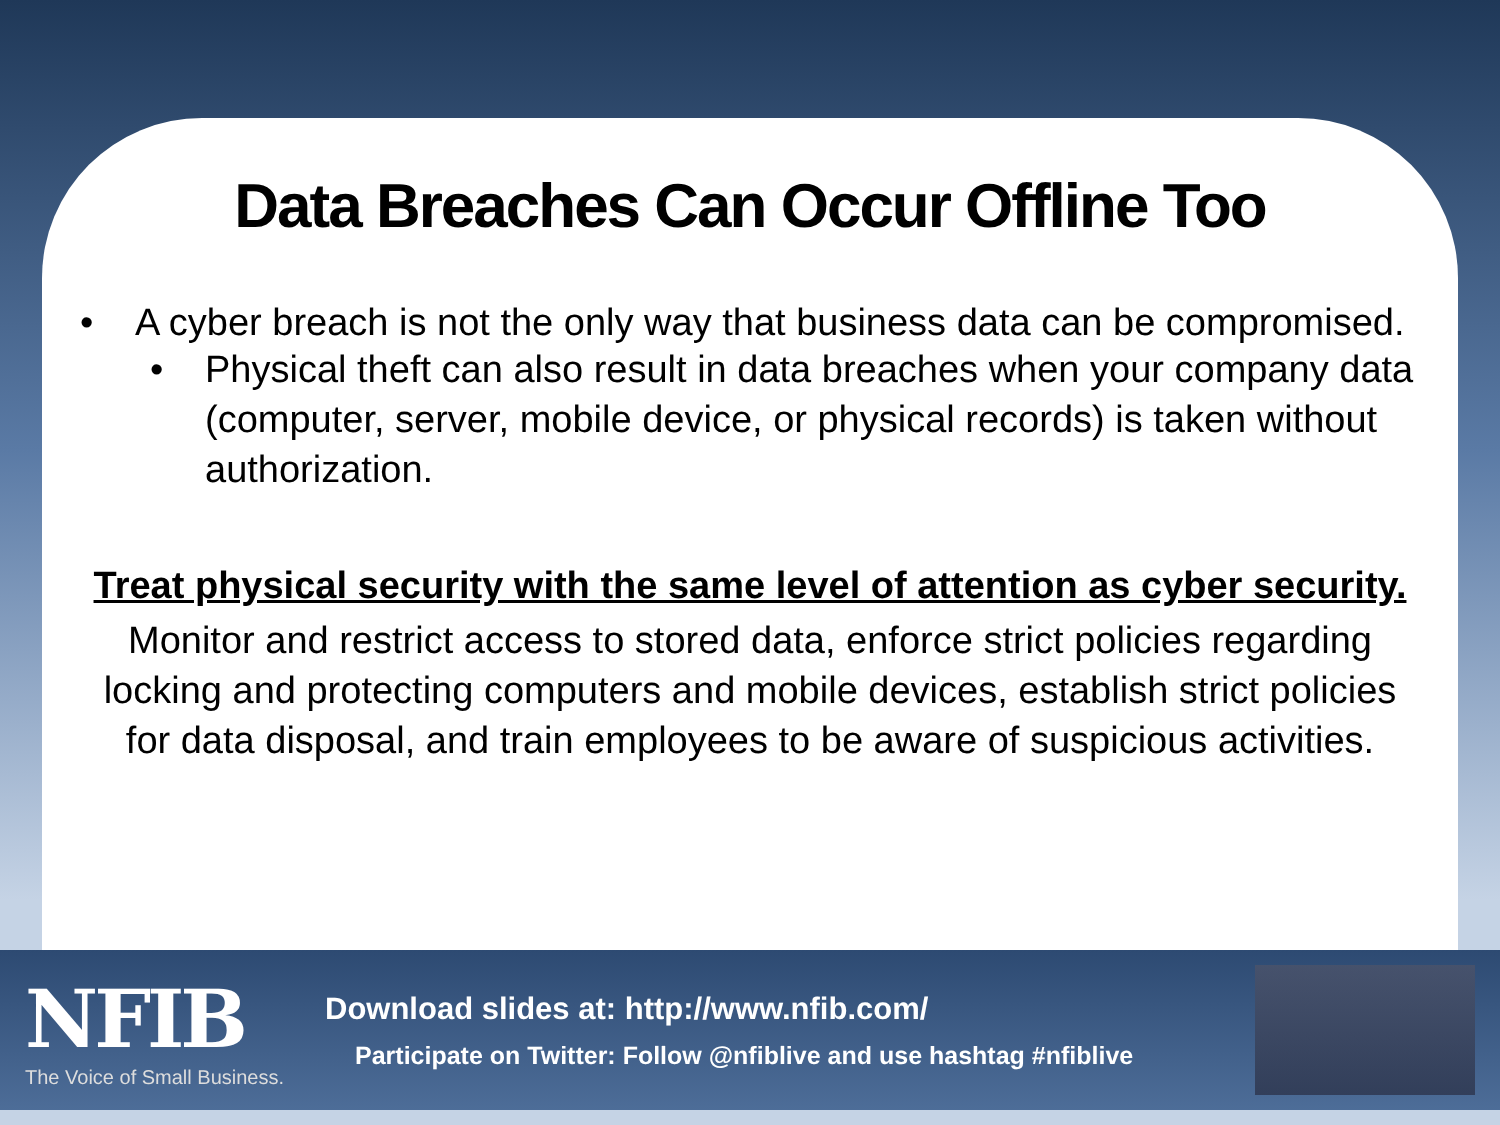Data Breaches Can Occur Offline Too
• A cyber breach is not the only way that business data can be compromised.
• Physical theft can also result in data breaches when your company data (computer, server, mobile device, or physical records) is taken without authorization.
Treat physical security with the same level of attention as cyber security.
Monitor and restrict access to stored data, enforce strict policies regarding locking and protecting computers and mobile devices, establish strict policies for data disposal, and train employees to be aware of suspicious activities.
NFIB
The Voice of Small Business.
Download slides at: http://www.nfib.com/
Participate on Twitter: Follow @nfiblive and use hashtag #nfiblive